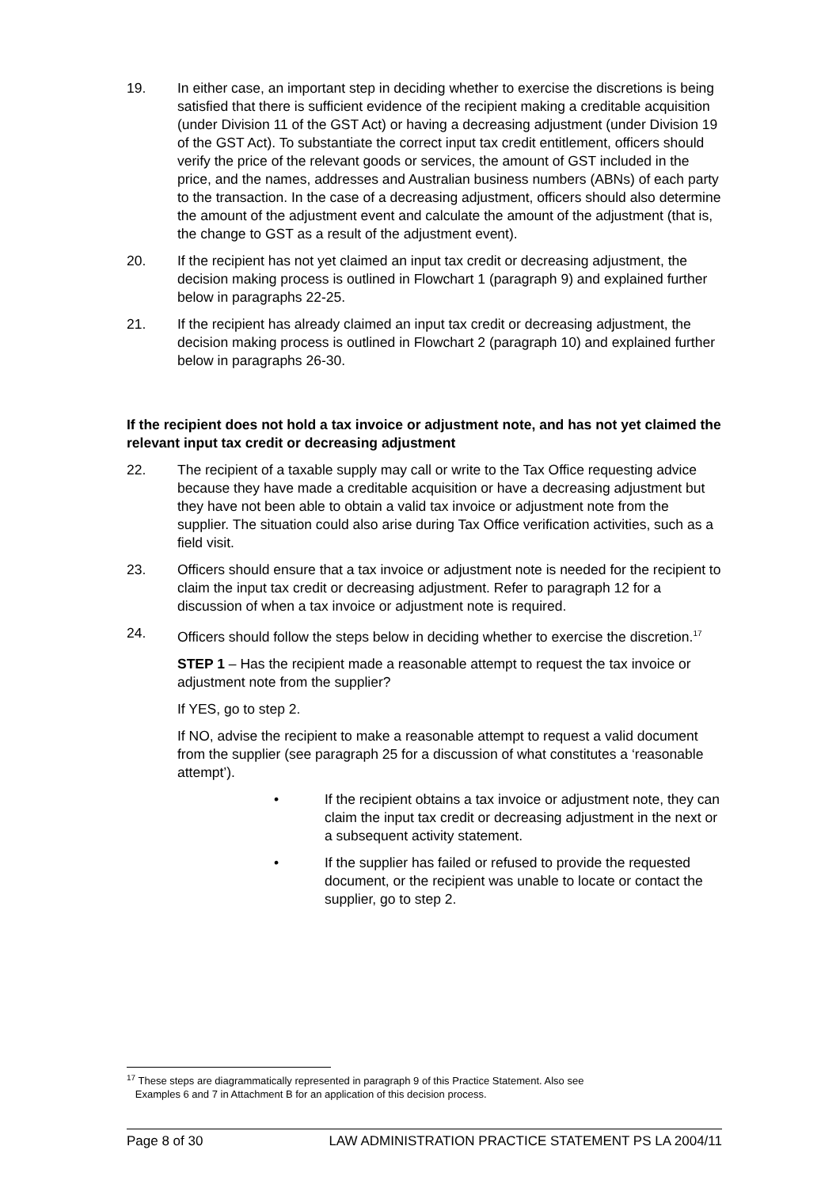19. In either case, an important step in deciding whether to exercise the discretions is being satisfied that there is sufficient evidence of the recipient making a creditable acquisition (under Division 11 of the GST Act) or having a decreasing adjustment (under Division 19 of the GST Act). To substantiate the correct input tax credit entitlement, officers should verify the price of the relevant goods or services, the amount of GST included in the price, and the names, addresses and Australian business numbers (ABNs) of each party to the transaction. In the case of a decreasing adjustment, officers should also determine the amount of the adjustment event and calculate the amount of the adjustment (that is, the change to GST as a result of the adjustment event).
20. If the recipient has not yet claimed an input tax credit or decreasing adjustment, the decision making process is outlined in Flowchart 1 (paragraph 9) and explained further below in paragraphs 22-25.
21. If the recipient has already claimed an input tax credit or decreasing adjustment, the decision making process is outlined in Flowchart 2 (paragraph 10) and explained further below in paragraphs 26-30.
If the recipient does not hold a tax invoice or adjustment note, and has not yet claimed the relevant input tax credit or decreasing adjustment
22. The recipient of a taxable supply may call or write to the Tax Office requesting advice because they have made a creditable acquisition or have a decreasing adjustment but they have not been able to obtain a valid tax invoice or adjustment note from the supplier. The situation could also arise during Tax Office verification activities, such as a field visit.
23. Officers should ensure that a tax invoice or adjustment note is needed for the recipient to claim the input tax credit or decreasing adjustment. Refer to paragraph 12 for a discussion of when a tax invoice or adjustment note is required.
24. Officers should follow the steps below in deciding whether to exercise the discretion.<sup>17</sup>
STEP 1 – Has the recipient made a reasonable attempt to request the tax invoice or adjustment note from the supplier?
If YES, go to step 2.
If NO, advise the recipient to make a reasonable attempt to request a valid document from the supplier (see paragraph 25 for a discussion of what constitutes a ‘reasonable attempt’).
• If the recipient obtains a tax invoice or adjustment note, they can claim the input tax credit or decreasing adjustment in the next or a subsequent activity statement.
• If the supplier has failed or refused to provide the requested document, or the recipient was unable to locate or contact the supplier, go to step 2.
<sup>17</sup> These steps are diagrammatically represented in paragraph 9 of this Practice Statement. Also see
Examples 6 and 7 in Attachment B for an application of this decision process.
Page 8 of 30 LAW ADMINISTRATION PRACTICE STATEMENT PS LA 2004/11